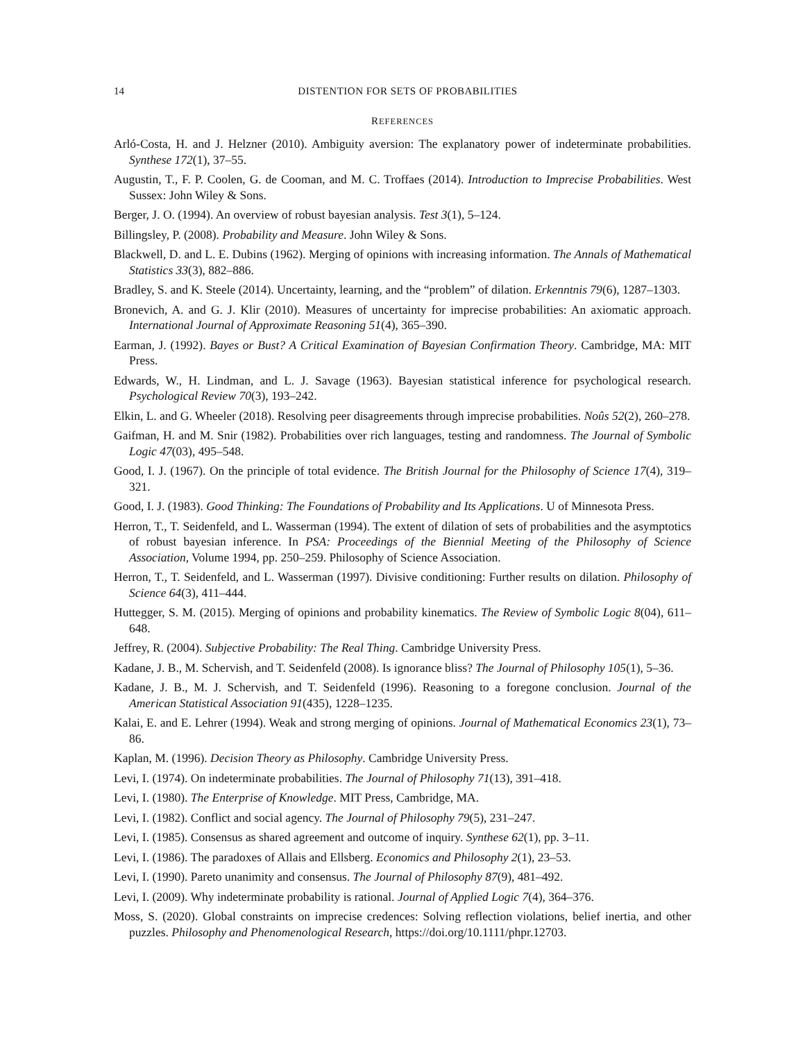14 DISTENTION FOR SETS OF PROBABILITIES
REFERENCES
Arló-Costa, H. and J. Helzner (2010). Ambiguity aversion: The explanatory power of indeterminate probabilities. Synthese 172(1), 37–55.
Augustin, T., F. P. Coolen, G. de Cooman, and M. C. Troffaes (2014). Introduction to Imprecise Probabilities. West Sussex: John Wiley & Sons.
Berger, J. O. (1994). An overview of robust bayesian analysis. Test 3(1), 5–124.
Billingsley, P. (2008). Probability and Measure. John Wiley & Sons.
Blackwell, D. and L. E. Dubins (1962). Merging of opinions with increasing information. The Annals of Mathematical Statistics 33(3), 882–886.
Bradley, S. and K. Steele (2014). Uncertainty, learning, and the “problem” of dilation. Erkenntnis 79(6), 1287–1303.
Bronevich, A. and G. J. Klir (2010). Measures of uncertainty for imprecise probabilities: An axiomatic approach. International Journal of Approximate Reasoning 51(4), 365–390.
Earman, J. (1992). Bayes or Bust? A Critical Examination of Bayesian Confirmation Theory. Cambridge, MA: MIT Press.
Edwards, W., H. Lindman, and L. J. Savage (1963). Bayesian statistical inference for psychological research. Psychological Review 70(3), 193–242.
Elkin, L. and G. Wheeler (2018). Resolving peer disagreements through imprecise probabilities. Noûs 52(2), 260–278.
Gaifman, H. and M. Snir (1982). Probabilities over rich languages, testing and randomness. The Journal of Symbolic Logic 47(03), 495–548.
Good, I. J. (1967). On the principle of total evidence. The British Journal for the Philosophy of Science 17(4), 319–321.
Good, I. J. (1983). Good Thinking: The Foundations of Probability and Its Applications. U of Minnesota Press.
Herron, T., T. Seidenfeld, and L. Wasserman (1994). The extent of dilation of sets of probabilities and the asymptotics of robust bayesian inference. In PSA: Proceedings of the Biennial Meeting of the Philosophy of Science Association, Volume 1994, pp. 250–259. Philosophy of Science Association.
Herron, T., T. Seidenfeld, and L. Wasserman (1997). Divisive conditioning: Further results on dilation. Philosophy of Science 64(3), 411–444.
Huttegger, S. M. (2015). Merging of opinions and probability kinematics. The Review of Symbolic Logic 8(04), 611–648.
Jeffrey, R. (2004). Subjective Probability: The Real Thing. Cambridge University Press.
Kadane, J. B., M. Schervish, and T. Seidenfeld (2008). Is ignorance bliss? The Journal of Philosophy 105(1), 5–36.
Kadane, J. B., M. J. Schervish, and T. Seidenfeld (1996). Reasoning to a foregone conclusion. Journal of the American Statistical Association 91(435), 1228–1235.
Kalai, E. and E. Lehrer (1994). Weak and strong merging of opinions. Journal of Mathematical Economics 23(1), 73–86.
Kaplan, M. (1996). Decision Theory as Philosophy. Cambridge University Press.
Levi, I. (1974). On indeterminate probabilities. The Journal of Philosophy 71(13), 391–418.
Levi, I. (1980). The Enterprise of Knowledge. MIT Press, Cambridge, MA.
Levi, I. (1982). Conflict and social agency. The Journal of Philosophy 79(5), 231–247.
Levi, I. (1985). Consensus as shared agreement and outcome of inquiry. Synthese 62(1), pp. 3–11.
Levi, I. (1986). The paradoxes of Allais and Ellsberg. Economics and Philosophy 2(1), 23–53.
Levi, I. (1990). Pareto unanimity and consensus. The Journal of Philosophy 87(9), 481–492.
Levi, I. (2009). Why indeterminate probability is rational. Journal of Applied Logic 7(4), 364–376.
Moss, S. (2020). Global constraints on imprecise credences: Solving reflection violations, belief inertia, and other puzzles. Philosophy and Phenomenological Research, https://doi.org/10.1111/phpr.12703.